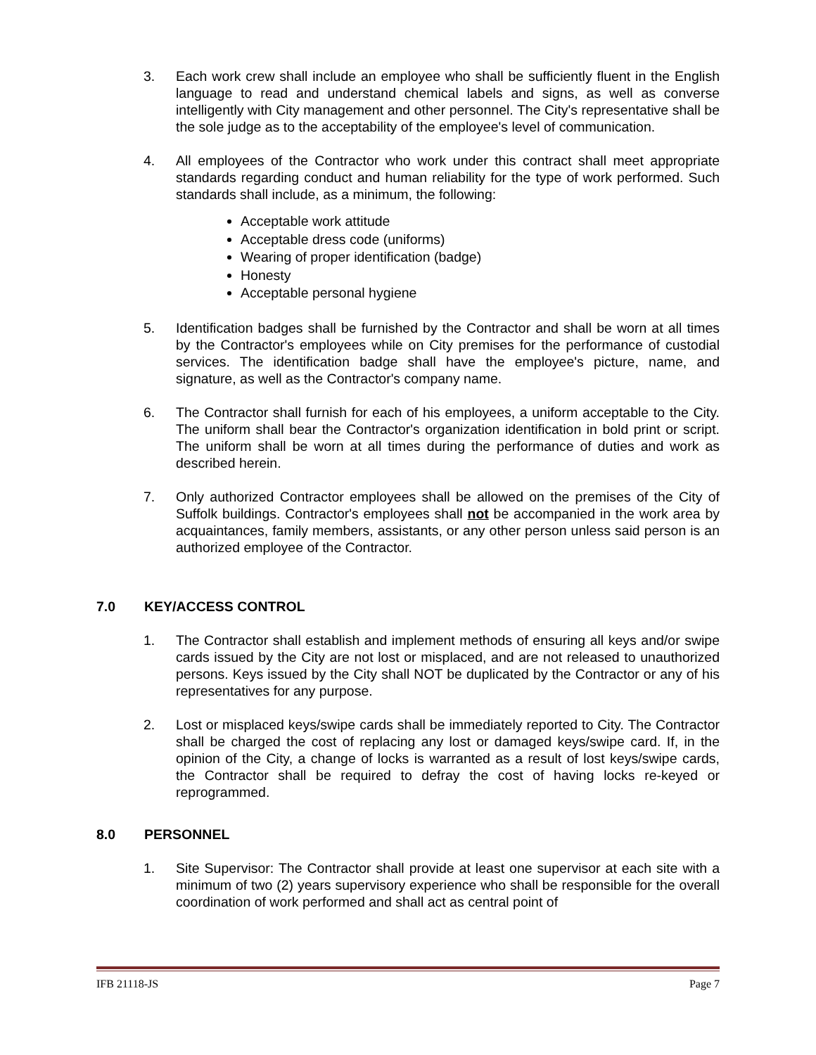3. Each work crew shall include an employee who shall be sufficiently fluent in the English language to read and understand chemical labels and signs, as well as converse intelligently with City management and other personnel. The City's representative shall be the sole judge as to the acceptability of the employee's level of communication.
4. All employees of the Contractor who work under this contract shall meet appropriate standards regarding conduct and human reliability for the type of work performed. Such standards shall include, as a minimum, the following:
Acceptable work attitude
Acceptable dress code (uniforms)
Wearing of proper identification (badge)
Honesty
Acceptable personal hygiene
5. Identification badges shall be furnished by the Contractor and shall be worn at all times by the Contractor's employees while on City premises for the performance of custodial services. The identification badge shall have the employee's picture, name, and signature, as well as the Contractor's company name.
6. The Contractor shall furnish for each of his employees, a uniform acceptable to the City. The uniform shall bear the Contractor's organization identification in bold print or script. The uniform shall be worn at all times during the performance of duties and work as described herein.
7. Only authorized Contractor employees shall be allowed on the premises of the City of Suffolk buildings. Contractor's employees shall not be accompanied in the work area by acquaintances, family members, assistants, or any other person unless said person is an authorized employee of the Contractor.
7.0 KEY/ACCESS CONTROL
1. The Contractor shall establish and implement methods of ensuring all keys and/or swipe cards issued by the City are not lost or misplaced, and are not released to unauthorized persons. Keys issued by the City shall NOT be duplicated by the Contractor or any of his representatives for any purpose.
2. Lost or misplaced keys/swipe cards shall be immediately reported to City. The Contractor shall be charged the cost of replacing any lost or damaged keys/swipe card. If, in the opinion of the City, a change of locks is warranted as a result of lost keys/swipe cards, the Contractor shall be required to defray the cost of having locks re-keyed or reprogrammed.
8.0 PERSONNEL
1. Site Supervisor: The Contractor shall provide at least one supervisor at each site with a minimum of two (2) years supervisory experience who shall be responsible for the overall coordination of work performed and shall act as central point of
IFB 21118-JS Page 7